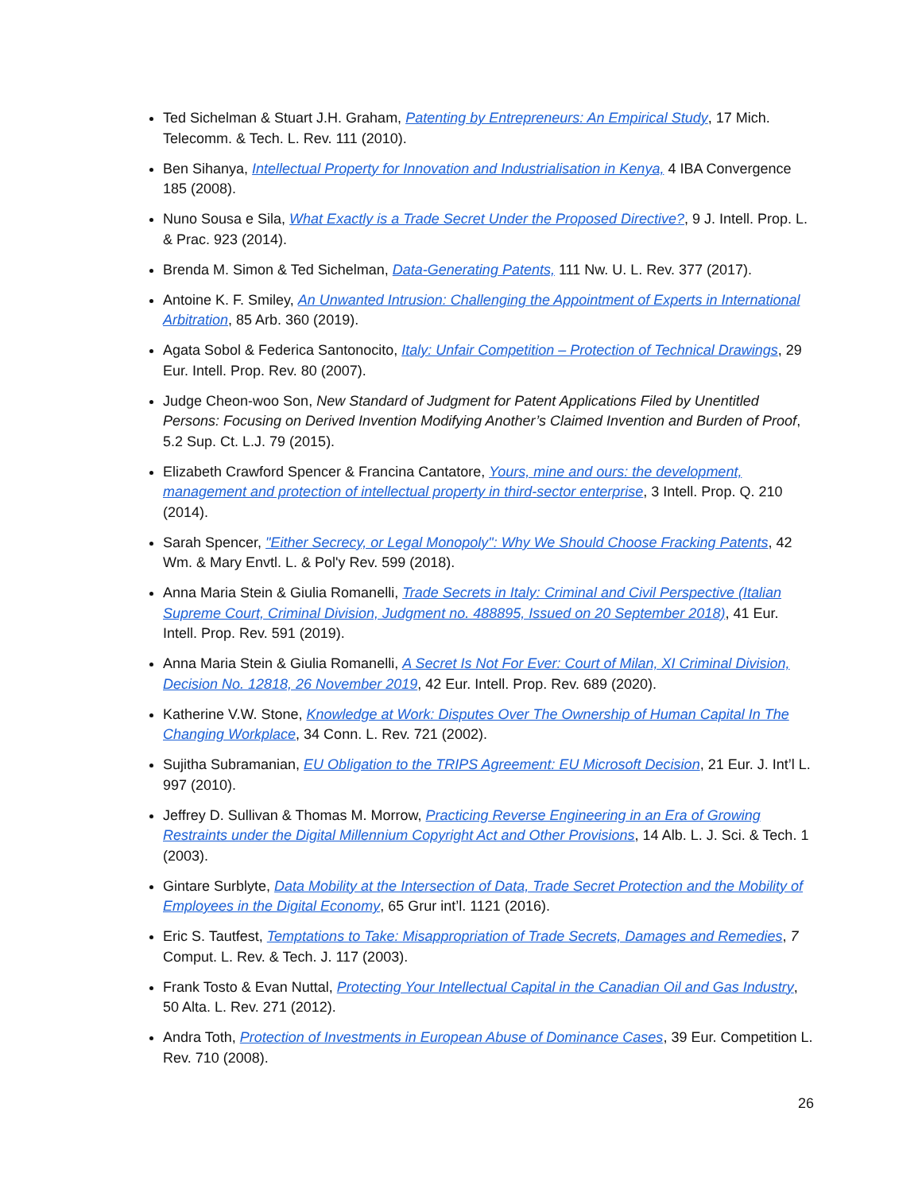Ted Sichelman & Stuart J.H. Graham, Patenting by Entrepreneurs: An Empirical Study, 17 Mich. Telecomm. & Tech. L. Rev. 111 (2010).
Ben Sihanya, Intellectual Property for Innovation and Industrialisation in Kenya, 4 IBA Convergence 185 (2008).
Nuno Sousa e Sila, What Exactly is a Trade Secret Under the Proposed Directive?, 9 J. Intell. Prop. L. & Prac. 923 (2014).
Brenda M. Simon & Ted Sichelman, Data-Generating Patents, 111 Nw. U. L. Rev. 377 (2017).
Antoine K. F. Smiley, An Unwanted Intrusion: Challenging the Appointment of Experts in International Arbitration, 85 Arb. 360 (2019).
Agata Sobol & Federica Santonocito, Italy: Unfair Competition – Protection of Technical Drawings, 29 Eur. Intell. Prop. Rev. 80 (2007).
Judge Cheon-woo Son, New Standard of Judgment for Patent Applications Filed by Unentitled Persons: Focusing on Derived Invention Modifying Another’s Claimed Invention and Burden of Proof, 5.2 Sup. Ct. L.J. 79 (2015).
Elizabeth Crawford Spencer & Francina Cantatore, Yours, mine and ours: the development, management and protection of intellectual property in third-sector enterprise, 3 Intell. Prop. Q. 210 (2014).
Sarah Spencer, "Either Secrecy, or Legal Monopoly": Why We Should Choose Fracking Patents, 42 Wm. & Mary Envtl. L. & Pol'y Rev. 599 (2018).
Anna Maria Stein & Giulia Romanelli, Trade Secrets in Italy: Criminal and Civil Perspective (Italian Supreme Court, Criminal Division, Judgment no. 488895, Issued on 20 September 2018), 41 Eur. Intell. Prop. Rev. 591 (2019).
Anna Maria Stein & Giulia Romanelli, A Secret Is Not For Ever: Court of Milan, XI Criminal Division, Decision No. 12818, 26 November 2019, 42 Eur. Intell. Prop. Rev. 689 (2020).
Katherine V.W. Stone, Knowledge at Work: Disputes Over The Ownership of Human Capital In The Changing Workplace, 34 Conn. L. Rev. 721 (2002).
Sujitha Subramanian, EU Obligation to the TRIPS Agreement: EU Microsoft Decision, 21 Eur. J. Int’l L. 997 (2010).
Jeffrey D. Sullivan & Thomas M. Morrow, Practicing Reverse Engineering in an Era of Growing Restraints under the Digital Millennium Copyright Act and Other Provisions, 14 Alb. L. J. Sci. & Tech. 1 (2003).
Gintare Surblyte, Data Mobility at the Intersection of Data, Trade Secret Protection and the Mobility of Employees in the Digital Economy, 65 Grur int’l. 1121 (2016).
Eric S. Tautfest, Temptations to Take: Misappropriation of Trade Secrets, Damages and Remedies, 7 Comput. L. Rev. & Tech. J. 117 (2003).
Frank Tosto & Evan Nuttal, Protecting Your Intellectual Capital in the Canadian Oil and Gas Industry, 50 Alta. L. Rev. 271 (2012).
Andra Toth, Protection of Investments in European Abuse of Dominance Cases, 39 Eur. Competition L. Rev. 710 (2008).
26